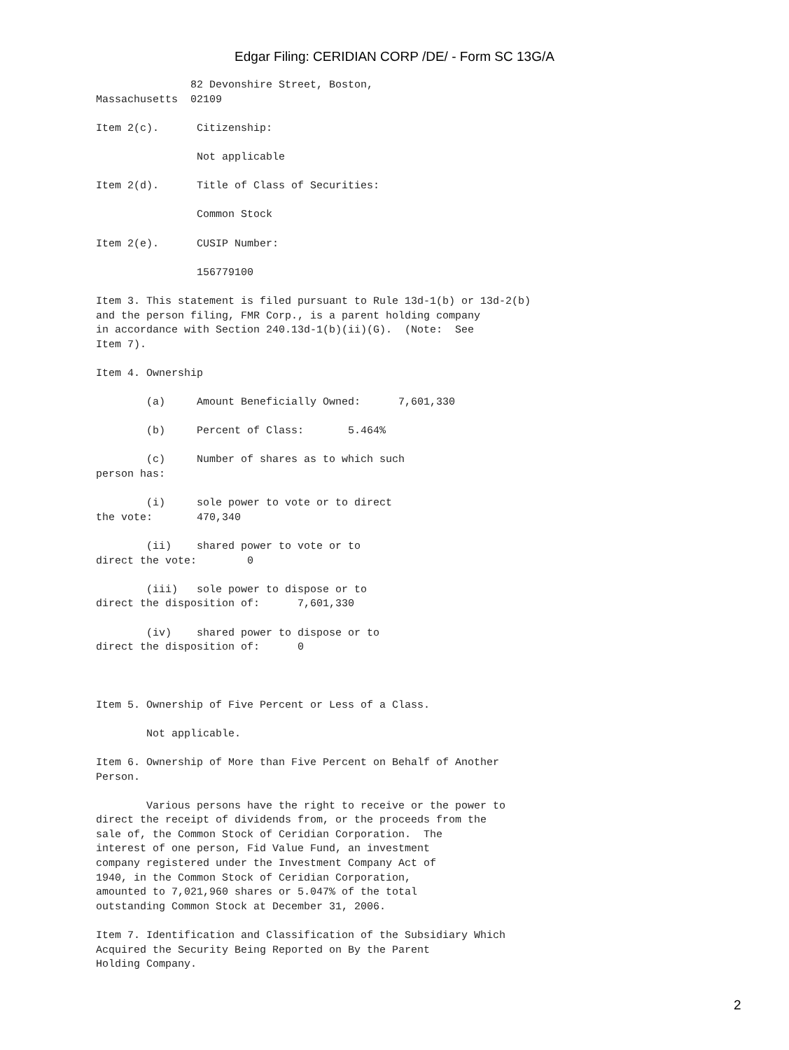Edgar Filing: CERIDIAN CORP /DE/ - Form SC 13G/A
               82 Devonshire Street, Boston,
Massachusetts  02109

Item 2(c).      Citizenship:

                Not applicable

Item 2(d).      Title of Class of Securities:

                Common Stock

Item 2(e).      CUSIP Number:

                156779100

Item 3. This statement is filed pursuant to Rule 13d-1(b) or 13d-2(b)
and the person filing, FMR Corp., is a parent holding company
in accordance with Section 240.13d-1(b)(ii)(G).  (Note:  See
Item 7).

Item 4. Ownership

        (a)     Amount Beneficially Owned:      7,601,330

        (b)     Percent of Class:       5.464%

        (c)     Number of shares as to which such
person has:

        (i)     sole power to vote or to direct
the vote:       470,340

        (ii)    shared power to vote or to
direct the vote:        0

        (iii)   sole power to dispose or to
direct the disposition of:      7,601,330

        (iv)    shared power to dispose or to
direct the disposition of:      0



Item 5. Ownership of Five Percent or Less of a Class.

        Not applicable.

Item 6. Ownership of More than Five Percent on Behalf of Another
Person.

        Various persons have the right to receive or the power to
direct the receipt of dividends from, or the proceeds from the
sale of, the Common Stock of Ceridian Corporation.  The
interest of one person, Fid Value Fund, an investment
company registered under the Investment Company Act of
1940, in the Common Stock of Ceridian Corporation,
amounted to 7,021,960 shares or 5.047% of the total
outstanding Common Stock at December 31, 2006.

Item 7. Identification and Classification of the Subsidiary Which
Acquired the Security Being Reported on By the Parent
Holding Company.
2